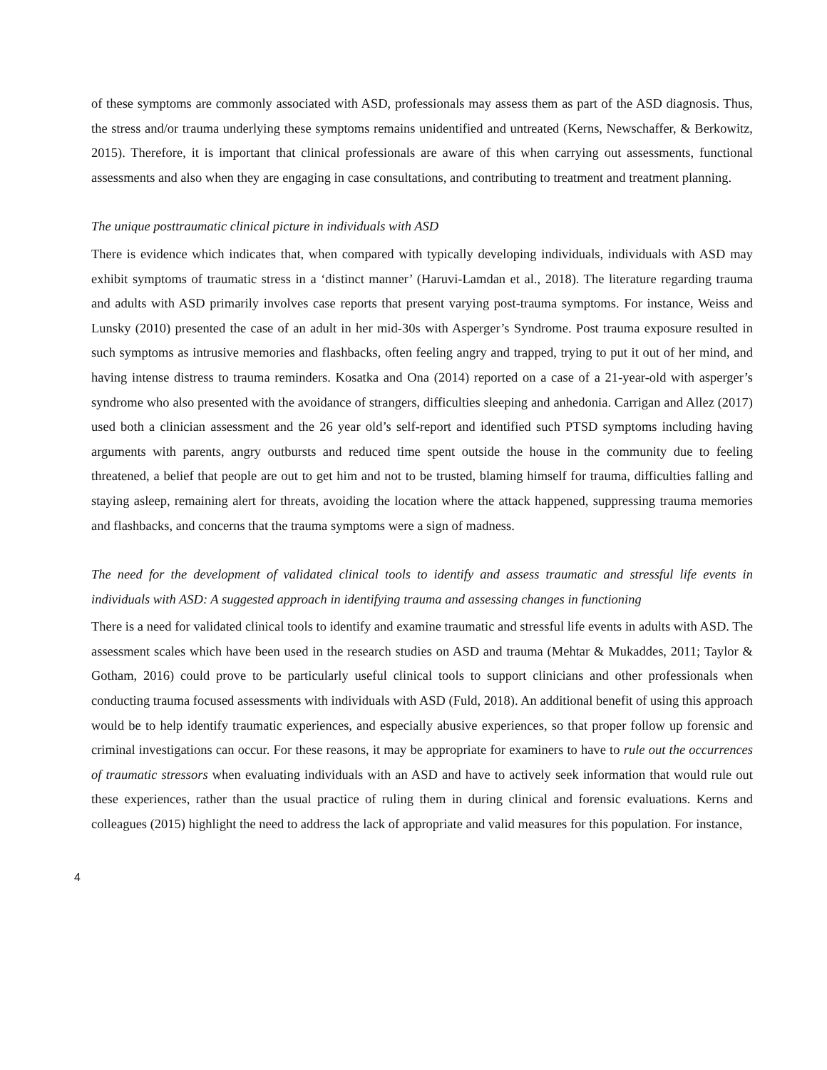of these symptoms are commonly associated with ASD, professionals may assess them as part of the ASD diagnosis. Thus, the stress and/or trauma underlying these symptoms remains unidentified and untreated (Kerns, Newschaffer, & Berkowitz, 2015). Therefore, it is important that clinical professionals are aware of this when carrying out assessments, functional assessments and also when they are engaging in case consultations, and contributing to treatment and treatment planning.
The unique posttraumatic clinical picture in individuals with ASD
There is evidence which indicates that, when compared with typically developing individuals, individuals with ASD may exhibit symptoms of traumatic stress in a ‘distinct manner’ (Haruvi-Lamdan et al., 2018). The literature regarding trauma and adults with ASD primarily involves case reports that present varying post-trauma symptoms. For instance, Weiss and Lunsky (2010) presented the case of an adult in her mid-30s with Asperger’s Syndrome. Post trauma exposure resulted in such symptoms as intrusive memories and flashbacks, often feeling angry and trapped, trying to put it out of her mind, and having intense distress to trauma reminders. Kosatka and Ona (2014) reported on a case of a 21-year-old with asperger’s syndrome who also presented with the avoidance of strangers, difficulties sleeping and anhedonia. Carrigan and Allez (2017) used both a clinician assessment and the 26 year old’s self-report and identified such PTSD symptoms including having arguments with parents, angry outbursts and reduced time spent outside the house in the community due to feeling threatened, a belief that people are out to get him and not to be trusted, blaming himself for trauma, difficulties falling and staying asleep, remaining alert for threats, avoiding the location where the attack happened, suppressing trauma memories and flashbacks, and concerns that the trauma symptoms were a sign of madness.
The need for the development of validated clinical tools to identify and assess traumatic and stressful life events in individuals with ASD: A suggested approach in identifying trauma and assessing changes in functioning
There is a need for validated clinical tools to identify and examine traumatic and stressful life events in adults with ASD. The assessment scales which have been used in the research studies on ASD and trauma (Mehtar & Mukaddes, 2011; Taylor & Gotham, 2016) could prove to be particularly useful clinical tools to support clinicians and other professionals when conducting trauma focused assessments with individuals with ASD (Fuld, 2018). An additional benefit of using this approach would be to help identify traumatic experiences, and especially abusive experiences, so that proper follow up forensic and criminal investigations can occur. For these reasons, it may be appropriate for examiners to have to rule out the occurrences of traumatic stressors when evaluating individuals with an ASD and have to actively seek information that would rule out these experiences, rather than the usual practice of ruling them in during clinical and forensic evaluations. Kerns and colleagues (2015) highlight the need to address the lack of appropriate and valid measures for this population. For instance,
4